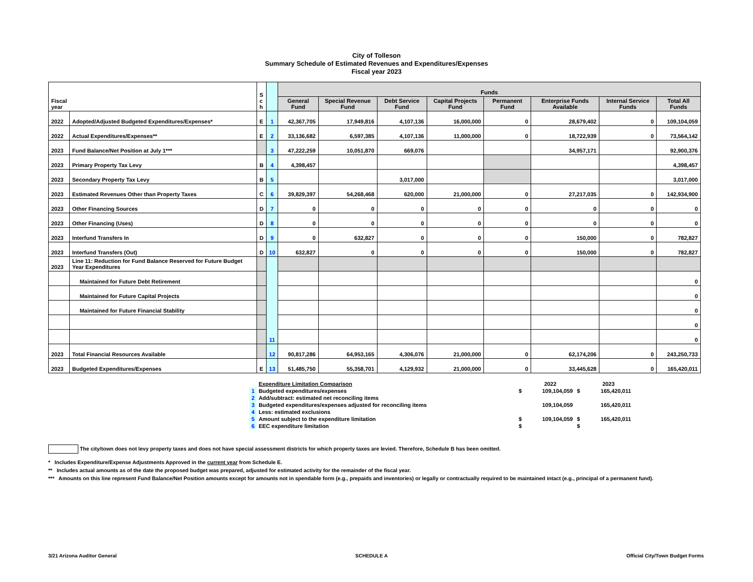City of Tolleson
Summary Schedule of Estimated Revenues and Expenditures/Expenses
Fiscal year 2023
| Fiscal year | | S c h | | Funds | | | | | | | |
| | | | | General Fund | Special Revenue Fund | Debt Service Fund | Capital Projects Fund | Permanent Fund | Enterprise Funds Available | Internal Service Funds | Total All Funds |
| 2022 | Adopted/Adjusted Budgeted Expenditures/Expenses* | E | 1 | 42,367,705 | 17,949,816 | 4,107,136 | 16,000,000 | 0 | 28,679,402 | 0 | 109,104,059 |
| 2022 | Actual Expenditures/Expenses** | E | 2 | 33,136,682 | 6,597,385 | 4,107,136 | 11,000,000 | 0 | 18,722,939 | 0 | 73,564,142 |
| 2023 | Fund Balance/Net Position at July 1*** | | 3 | 47,222,259 | 10,051,870 | 669,076 | | | 34,957,171 | | 92,900,376 |
| 2023 | Primary Property Tax Levy | B | 4 | 4,398,457 | | | | | | | 4,398,457 |
| 2023 | Secondary Property Tax Levy | B | 5 | | | 3,017,000 | | | | | 3,017,000 |
| 2023 | Estimated Revenues Other than Property Taxes | C | 6 | 39,829,397 | 54,268,468 | 620,000 | 21,000,000 | 0 | 27,217,035 | 0 | 142,934,900 |
| 2023 | Other Financing Sources | D | 7 | 0 | 0 | 0 | 0 | 0 | 0 | 0 | 0 |
| 2023 | Other Financing (Uses) | D | 8 | 0 | 0 | 0 | 0 | 0 | 0 | 0 | 0 |
| 2023 | Interfund Transfers In | D | 9 | 0 | 632,827 | 0 | 0 | 0 | 150,000 | 0 | 782,827 |
| 2023 | Interfund Transfers (Out) | D | 10 | 632,827 | 0 | 0 | 0 | 0 | 150,000 | 0 | 782,827 |
| 2023 | Line 11: Reduction for Fund Balance Reserved for Future Budget Year Expenditures | | 11 | | | | | | | | |
| | Maintained for Future Debt Retirement | | | | | | | | | | 0 |
| | Maintained for Future Capital Projects | | | | | | | | | | 0 |
| | Maintained for Future Financial Stability | | | | | | | | | | 0 |
| | | | | | | | | | | | 0 |
| | | | | | | | | | | | 0 |
| 2023 | Total Financial Resources Available | | 12 | 90,817,286 | 64,953,165 | 4,306,076 | 21,000,000 | 0 | 62,174,206 | 0 | 243,250,733 |
| 2023 | Budgeted Expenditures/Expenses | E | 13 | 51,485,750 | 55,358,701 | 4,129,932 | 21,000,000 | 0 | 33,445,628 | 0 | 165,420,011 |
| | Expenditure Limitation Comparison | | 2022 | | 2023 |
| 1 | Budgeted expenditures/expenses | $ | 109,104,059 | $ | 165,420,011 |
| 2 | Add/subtract: estimated net reconciling items | | | | |
| 3 | Budgeted expenditures/expenses adjusted for reconciling items | | 109,104,059 | | 165,420,011 |
| 4 | Less: estimated exclusions | | | | |
| 5 | Amount subject to the expenditure limitation | $ | 109,104,059 | $ | 165,420,011 |
| 6 | EEC expenditure limitation | $ | | $ | |
The city/town does not levy property taxes and does not have special assessment districts for which property taxes are levied. Therefore, Schedule B has been omitted.
* Includes Expenditure/Expense Adjustments Approved in the current year from Schedule E.
** Includes actual amounts as of the date the proposed budget was prepared, adjusted for estimated activity for the remainder of the fiscal year.
*** Amounts on this line represent Fund Balance/Net Position amounts except for amounts not in spendable form (e.g., prepaids and inventories) or legally or contractually required to be maintained intact (e.g., principal of a permanent fund).
3/21 Arizona Auditor General SCHEDULE A Official City/Town Budget Forms